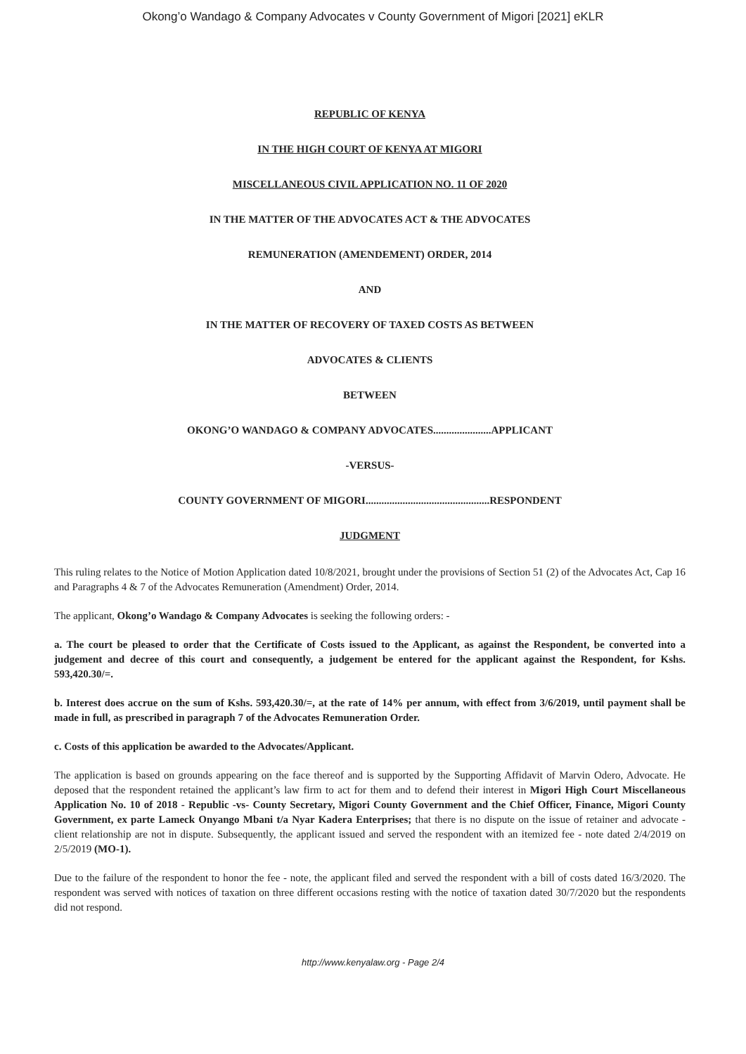Okong’o Wandago & Company Advocates v County Government of Migori [2021] eKLR
REPUBLIC OF KENYA
IN THE HIGH COURT OF KENYA AT MIGORI
MISCELLANEOUS CIVIL APPLICATION NO. 11 OF 2020
IN THE MATTER OF THE ADVOCATES ACT & THE ADVOCATES
REMUNERATION (AMENDEMENT) ORDER, 2014
AND
IN THE MATTER OF RECOVERY OF TAXED COSTS AS BETWEEN
ADVOCATES & CLIENTS
BETWEEN
OKONG’O WANDAGO & COMPANY ADVOCATES......................APPLICANT
-VERSUS-
COUNTY GOVERNMENT OF MIGORI...............................................RESPONDENT
JUDGMENT
This ruling relates to the Notice of Motion Application dated 10/8/2021, brought under the provisions of Section 51 (2) of the Advocates Act, Cap 16 and Paragraphs 4 & 7 of the Advocates Remuneration (Amendment) Order, 2014.
The applicant, Okong’o Wandago & Company Advocates is seeking the following orders: -
a. The court be pleased to order that the Certificate of Costs issued to the Applicant, as against the Respondent, be converted into a judgement and decree of this court and consequently, a judgement be entered for the applicant against the Respondent, for Kshs. 593,420.30/=.
b. Interest does accrue on the sum of Kshs. 593,420.30/=, at the rate of 14% per annum, with effect from 3/6/2019, until payment shall be made in full, as prescribed in paragraph 7 of the Advocates Remuneration Order.
c. Costs of this application be awarded to the Advocates/Applicant.
The application is based on grounds appearing on the face thereof and is supported by the Supporting Affidavit of Marvin Odero, Advocate. He deposed that the respondent retained the applicant’s law firm to act for them and to defend their interest in Migori High Court Miscellaneous Application No. 10 of 2018 - Republic -vs- County Secretary, Migori County Government and the Chief Officer, Finance, Migori County Government, ex parte Lameck Onyango Mbani t/a Nyar Kadera Enterprises; that there is no dispute on the issue of retainer and advocate - client relationship are not in dispute. Subsequently, the applicant issued and served the respondent with an itemized fee - note dated 2/4/2019 on 2/5/2019 (MO-1).
Due to the failure of the respondent to honor the fee - note, the applicant filed and served the respondent with a bill of costs dated 16/3/2020. The respondent was served with notices of taxation on three different occasions resting with the notice of taxation dated 30/7/2020 but the respondents did not respond.
http://www.kenyalaw.org - Page 2/4